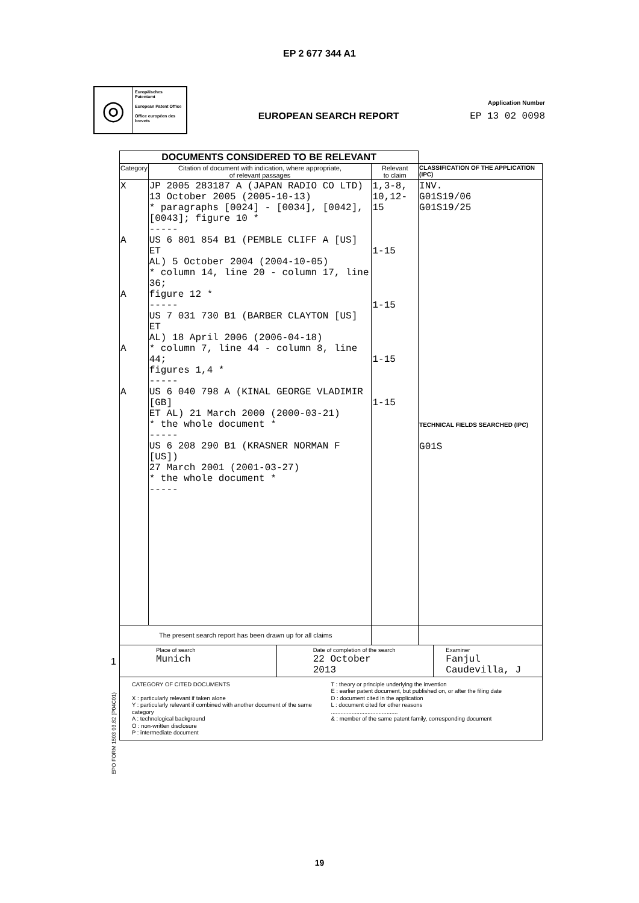EP 2 677 344 A1
◎
Europäisches Patentamt
European Patent Office
Office européen des brevets
EUROPEAN SEARCH REPORT
Application Number
EP 13 02 0098
| DOCUMENTS CONSIDERED TO BE RELEVANT | | | |
| Category | Citation of document with indication, where appropriate, of relevant passages | Relevant to claim | CLASSIFICATION OF THE APPLICATION (IPC) |
| X A A A A | JP 2005 283187 A (JAPAN RADIO CO LTD) 13 October 2005 (2005-10-13) * paragraphs [0024] - [0034], [0042], [0043]; figure 10 * ----- US 6 801 854 B1 (PEMBLE CLIFF A [US] ET AL) 5 October 2004 (2004-10-05) * column 14, line 20 - column 17, line 36; figure 12 * ----- US 7 031 730 B1 (BARBER CLAYTON [US] ET AL) 18 April 2006 (2006-04-18) * column 7, line 44 - column 8, line 44; figures 1,4 * ----- US 6 040 798 A (KINAL GEORGE VLADIMIR [GB] ET AL) 21 March 2000 (2000-03-21) * the whole document * ----- US 6 208 290 B1 (KRASNER NORMAN F [US]) 27 March 2001 (2001-03-27) * the whole document * ----- | 1,3-8, 10,12-15 1-15 1-15 1-15 1-15 | INV. G01S19/06 G01S19/25 TECHNICAL FIELDS SEARCHED (IPC) G01S |
| The present search report has been drawn up for all claims | | | |
| Place of search Munich Date of completion of the search 22 October 2013 Examiner Fanjul Caudevilla, J | | | |
| CATEGORY OF CITED DOCUMENTS X : particularly relevant if taken alone Y : particularly relevant if combined with another document of the same category A : technological background O : non-written disclosure P : intermediate document T : theory or principle underlying the invention E : earlier patent document, but published on, or after the filing date D : document cited in the application L : document cited for other reasons .......................................... & : member of the same patent family, corresponding document | | | |
1
EPO FORM 1503 03.82 (P04C01)
19